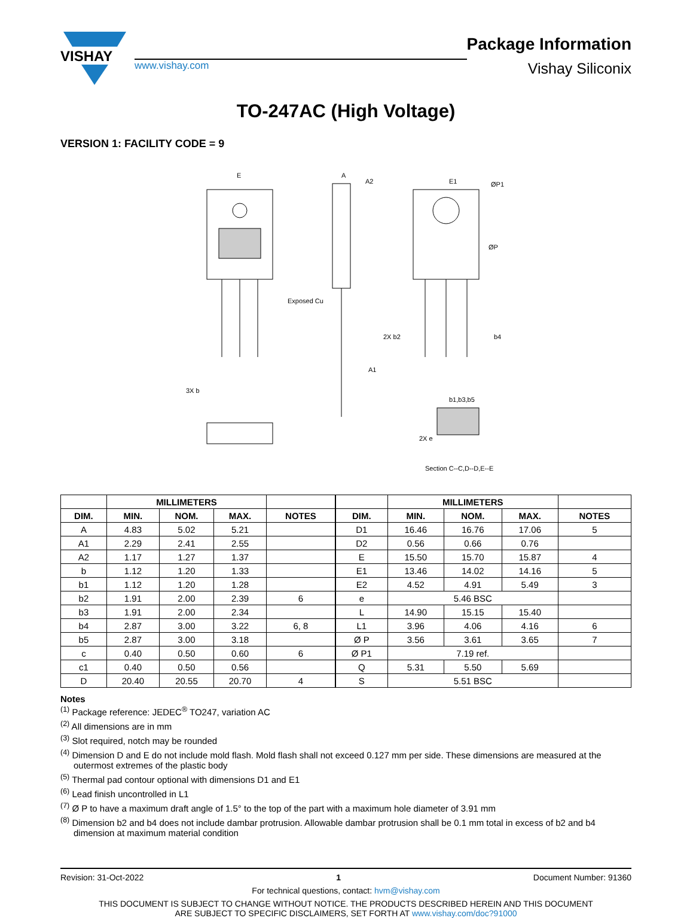VISHAY
www.vishay.com
Package Information
Vishay Siliconix
TO-247AC (High Voltage)
VERSION 1: FACILITY CODE = 9
E
A
A2
E1
ØP1
ØP
Exposed Cu
A1
2X b2
b4
3X b
2X e
b1,b3,b5
Section C--C,D--D,E--E
| | MILLIMETERS | | | |
| --- | --- | --- | --- | --- |
| DIM. | MIN. | NOM. | MAX. | NOTES |
| A | 4.83 | 5.02 | 5.21 | |
| A1 | 2.29 | 2.41 | 2.55 | |
| A2 | 1.17 | 1.27 | 1.37 | |
| b | 1.12 | 1.20 | 1.33 | |
| b1 | 1.12 | 1.20 | 1.28 | |
| b2 | 1.91 | 2.00 | 2.39 | 6 |
| b3 | 1.91 | 2.00 | 2.34 | |
| b4 | 2.87 | 3.00 | 3.22 | 6, 8 |
| b5 | 2.87 | 3.00 | 3.18 | |
| c | 0.40 | 0.50 | 0.60 | 6 |
| c1 | 0.40 | 0.50 | 0.56 | |
| D | 20.40 | 20.55 | 20.70 | 4 |
| | MILLIMETERS | | | |
| --- | --- | --- | --- | --- |
| DIM. | MIN. | NOM. | MAX. | NOTES |
| D1 | 16.46 | 16.76 | 17.06 | 5 |
| D2 | 0.56 | 0.66 | 0.76 | |
| E | 15.50 | 15.70 | 15.87 | 4 |
| E1 | 13.46 | 14.02 | 14.16 | 5 |
| E2 | 4.52 | 4.91 | 5.49 | 3 |
| e | 5.46 BSC | | | |
| L | 14.90 | 15.15 | 15.40 | |
| L1 | 3.96 | 4.06 | 4.16 | 6 |
| Ø P | 3.56 | 3.61 | 3.65 | 7 |
| Ø P1 | 7.19 ref. | | | |
| Q | 5.31 | 5.50 | 5.69 | |
| S | 5.51 BSC | | | |
Notes
<sup>(1)</sup> Package reference: JEDEC<sup>®</sup> TO247, variation AC
<sup>(2)</sup> All dimensions are in mm
<sup>(3)</sup> Slot required, notch may be rounded
<sup>(4)</sup> Dimension D and E do not include mold flash. Mold flash shall not exceed 0.127 mm per side. These dimensions are measured at the outermost extremes of the plastic body
<sup>(5)</sup> Thermal pad contour optional with dimensions D1 and E1
<sup>(6)</sup> Lead finish uncontrolled in L1
<sup>(7)</sup> Ø P to have a maximum draft angle of 1.5° to the top of the part with a maximum hole diameter of 3.91 mm
<sup>(8)</sup> Dimension b2 and b4 does not include dambar protrusion. Allowable dambar protrusion shall be 0.1 mm total in excess of b2 and b4 dimension at maximum material condition
Revision: 31-Oct-2022 1 Document Number: 91360
For technical questions, contact: hvm@vishay.com
THIS DOCUMENT IS SUBJECT TO CHANGE WITHOUT NOTICE. THE PRODUCTS DESCRIBED HEREIN AND THIS DOCUMENT
ARE SUBJECT TO SPECIFIC DISCLAIMERS, SET FORTH AT www.vishay.com/doc?91000